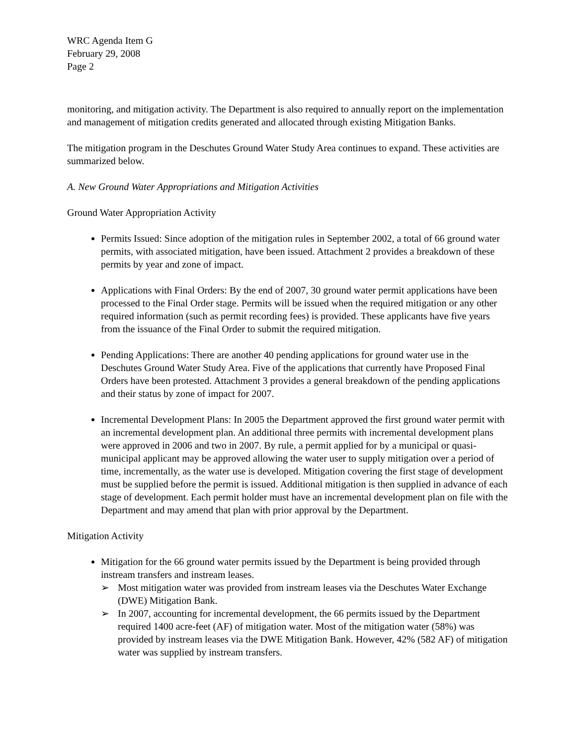WRC Agenda Item G
February 29, 2008
Page 2
monitoring, and mitigation activity. The Department is also required to annually report on the implementation and management of mitigation credits generated and allocated through existing Mitigation Banks.
The mitigation program in the Deschutes Ground Water Study Area continues to expand. These activities are summarized below.
A. New Ground Water Appropriations and Mitigation Activities
Ground Water Appropriation Activity
Permits Issued: Since adoption of the mitigation rules in September 2002, a total of 66 ground water permits, with associated mitigation, have been issued. Attachment 2 provides a breakdown of these permits by year and zone of impact.
Applications with Final Orders: By the end of 2007, 30 ground water permit applications have been processed to the Final Order stage. Permits will be issued when the required mitigation or any other required information (such as permit recording fees) is provided. These applicants have five years from the issuance of the Final Order to submit the required mitigation.
Pending Applications: There are another 40 pending applications for ground water use in the Deschutes Ground Water Study Area. Five of the applications that currently have Proposed Final Orders have been protested. Attachment 3 provides a general breakdown of the pending applications and their status by zone of impact for 2007.
Incremental Development Plans: In 2005 the Department approved the first ground water permit with an incremental development plan. An additional three permits with incremental development plans were approved in 2006 and two in 2007. By rule, a permit applied for by a municipal or quasi-municipal applicant may be approved allowing the water user to supply mitigation over a period of time, incrementally, as the water use is developed. Mitigation covering the first stage of development must be supplied before the permit is issued. Additional mitigation is then supplied in advance of each stage of development. Each permit holder must have an incremental development plan on file with the Department and may amend that plan with prior approval by the Department.
Mitigation Activity
Mitigation for the 66 ground water permits issued by the Department is being provided through instream transfers and instream leases.
➢ Most mitigation water was provided from instream leases via the Deschutes Water Exchange (DWE) Mitigation Bank.
➢ In 2007, accounting for incremental development, the 66 permits issued by the Department required 1400 acre-feet (AF) of mitigation water. Most of the mitigation water (58%) was provided by instream leases via the DWE Mitigation Bank. However, 42% (582 AF) of mitigation water was supplied by instream transfers.